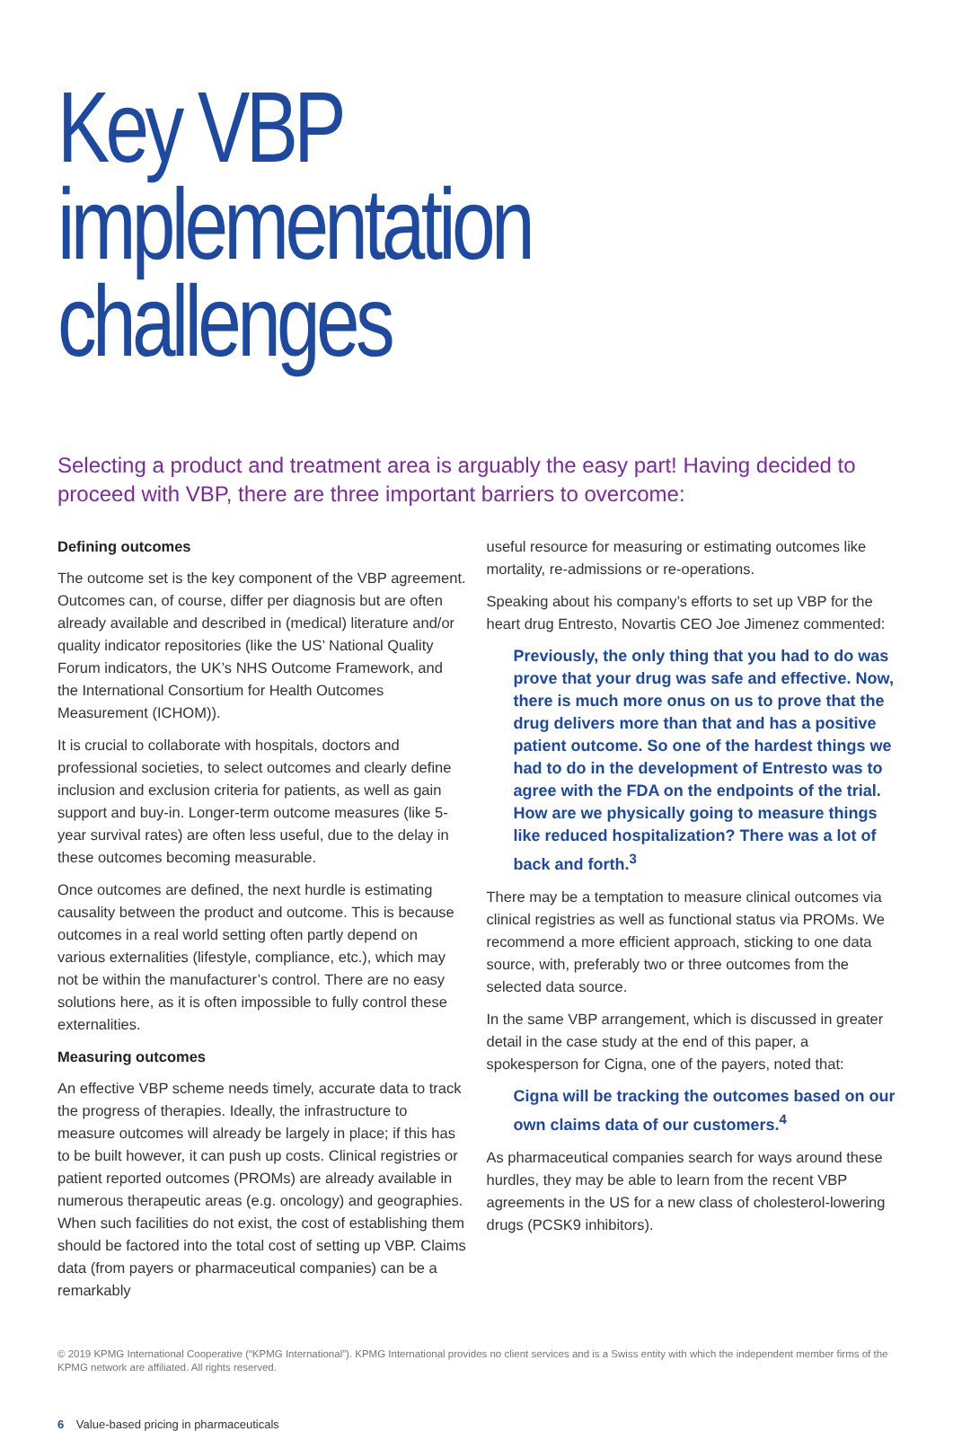Key VBP implementation challenges
Selecting a product and treatment area is arguably the easy part! Having decided to proceed with VBP, there are three important barriers to overcome:
Defining outcomes
The outcome set is the key component of the VBP agreement. Outcomes can, of course, differ per diagnosis but are often already available and described in (medical) literature and/or quality indicator repositories (like the US’ National Quality Forum indicators, the UK’s NHS Outcome Framework, and the International Consortium for Health Outcomes Measurement (ICHOM)).
It is crucial to collaborate with hospitals, doctors and professional societies, to select outcomes and clearly define inclusion and exclusion criteria for patients, as well as gain support and buy-in. Longer-term outcome measures (like 5-year survival rates) are often less useful, due to the delay in these outcomes becoming measurable.
Once outcomes are defined, the next hurdle is estimating causality between the product and outcome. This is because outcomes in a real world setting often partly depend on various externalities (lifestyle, compliance, etc.), which may not be within the manufacturer’s control. There are no easy solutions here, as it is often impossible to fully control these externalities.
Measuring outcomes
An effective VBP scheme needs timely, accurate data to track the progress of therapies. Ideally, the infrastructure to measure outcomes will already be largely in place; if this has to be built however, it can push up costs. Clinical registries or patient reported outcomes (PROMs) are already available in numerous therapeutic areas (e.g. oncology) and geographies. When such facilities do not exist, the cost of establishing them should be factored into the total cost of setting up VBP. Claims data (from payers or pharmaceutical companies) can be a remarkably
useful resource for measuring or estimating outcomes like mortality, re-admissions or re-operations.
Speaking about his company’s efforts to set up VBP for the heart drug Entresto, Novartis CEO Joe Jimenez commented:
Previously, the only thing that you had to do was prove that your drug was safe and effective. Now, there is much more onus on us to prove that the drug delivers more than that and has a positive patient outcome. So one of the hardest things we had to do in the development of Entresto was to agree with the FDA on the endpoints of the trial. How are we physically going to measure things like reduced hospitalization? There was a lot of back and forth.<sup>3</sup>
There may be a temptation to measure clinical outcomes via clinical registries as well as functional status via PROMs. We recommend a more efficient approach, sticking to one data source, with, preferably two or three outcomes from the selected data source.
In the same VBP arrangement, which is discussed in greater detail in the case study at the end of this paper, a spokesperson for Cigna, one of the payers, noted that:
Cigna will be tracking the outcomes based on our own claims data of our customers.<sup>4</sup>
As pharmaceutical companies search for ways around these hurdles, they may be able to learn from the recent VBP agreements in the US for a new class of cholesterol-lowering drugs (PCSK9 inhibitors).
© 2019 KPMG International Cooperative (“KPMG International”). KPMG International provides no client services and is a Swiss entity with which the independent member firms of the KPMG network are affiliated. All rights reserved.
6 Value-based pricing in pharmaceuticals